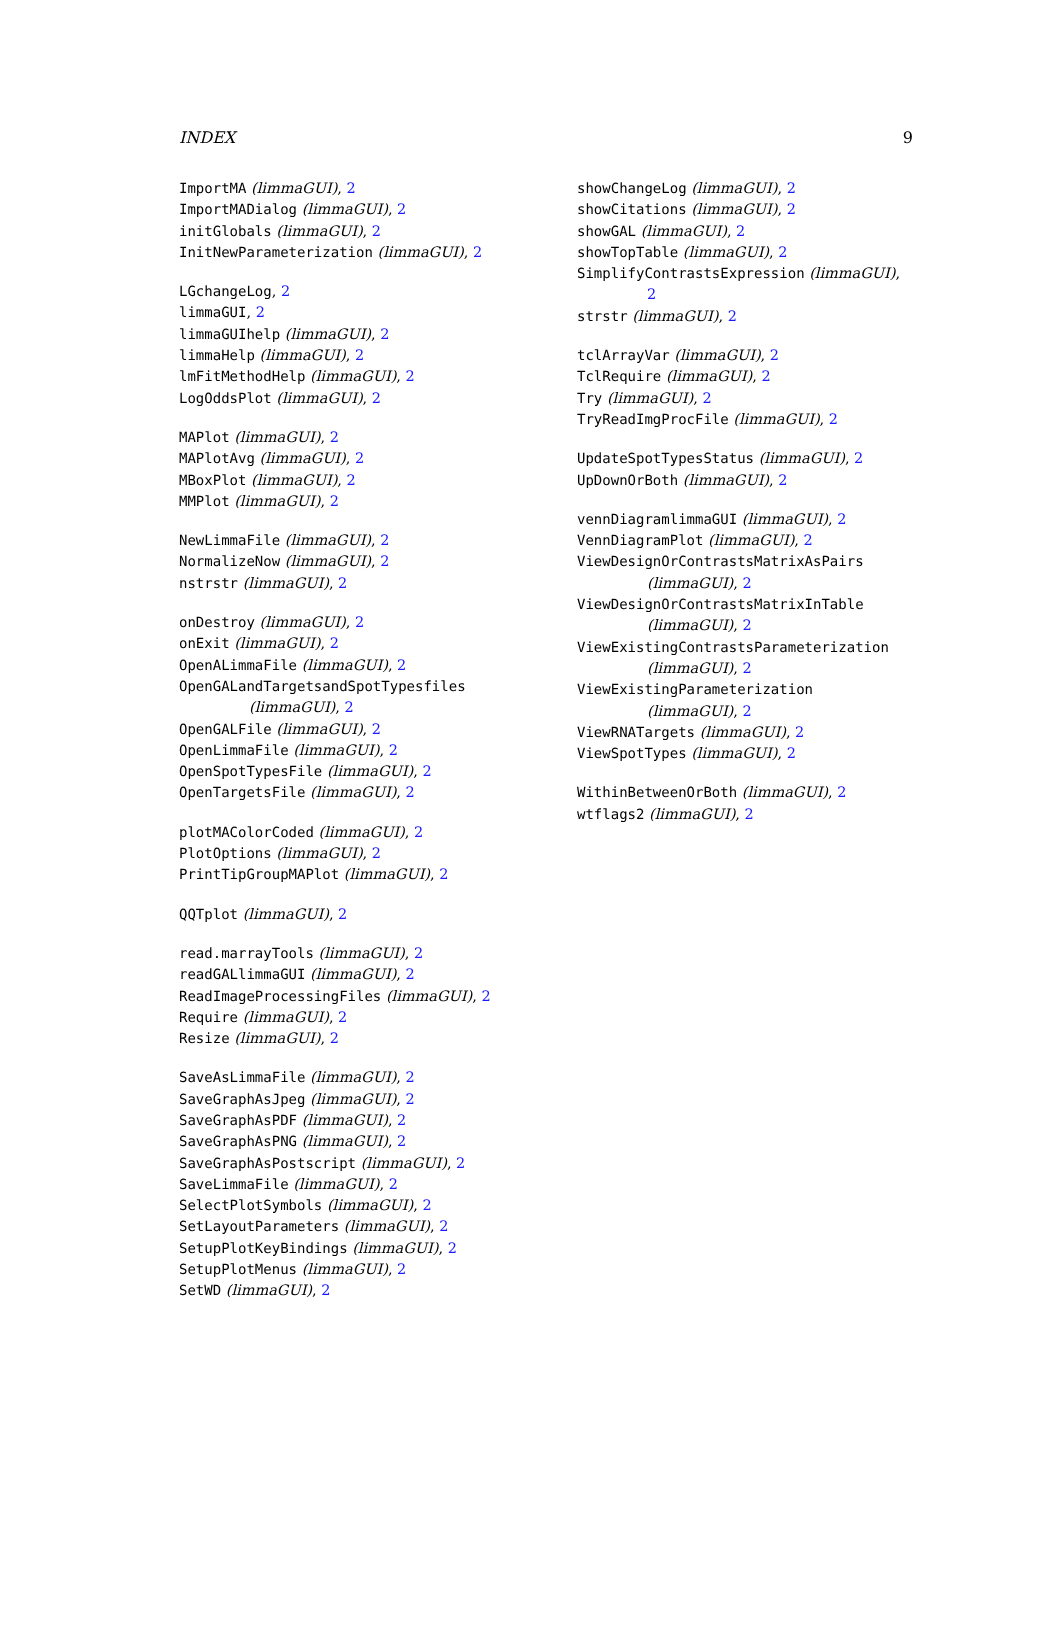INDEX 9
ImportMA (limmaGUI), 2
ImportMADialog (limmaGUI), 2
initGlobals (limmaGUI), 2
InitNewParameterization (limmaGUI), 2
LGchangeLog, 2
limmaGUI, 2
limmaGUIhelp (limmaGUI), 2
limmaHelp (limmaGUI), 2
lmFitMethodHelp (limmaGUI), 2
LogOddsPlot (limmaGUI), 2
MAPlot (limmaGUI), 2
MAPlotAvg (limmaGUI), 2
MBoxPlot (limmaGUI), 2
MMPlot (limmaGUI), 2
NewLimmaFile (limmaGUI), 2
NormalizeNow (limmaGUI), 2
nstrstr (limmaGUI), 2
onDestroy (limmaGUI), 2
onExit (limmaGUI), 2
OpenALimmaFile (limmaGUI), 2
OpenGALandTargetsandSpotTypesfiles
(limmaGUI), 2
OpenGALFile (limmaGUI), 2
OpenLimmaFile (limmaGUI), 2
OpenSpotTypesFile (limmaGUI), 2
OpenTargetsFile (limmaGUI), 2
plotMAColorCoded (limmaGUI), 2
PlotOptions (limmaGUI), 2
PrintTipGroupMAPlot (limmaGUI), 2
QQTplot (limmaGUI), 2
read.marrayTools (limmaGUI), 2
readGALlimmaGUI (limmaGUI), 2
ReadImageProcessingFiles (limmaGUI), 2
Require (limmaGUI), 2
Resize (limmaGUI), 2
SaveAsLimmaFile (limmaGUI), 2
SaveGraphAsJpeg (limmaGUI), 2
SaveGraphAsPDF (limmaGUI), 2
SaveGraphAsPNG (limmaGUI), 2
SaveGraphAsPostscript (limmaGUI), 2
SaveLimmaFile (limmaGUI), 2
SelectPlotSymbols (limmaGUI), 2
SetLayoutParameters (limmaGUI), 2
SetupPlotKeyBindings (limmaGUI), 2
SetupPlotMenus (limmaGUI), 2
SetWD (limmaGUI), 2
showChangeLog (limmaGUI), 2
showCitations (limmaGUI), 2
showGAL (limmaGUI), 2
showTopTable (limmaGUI), 2
SimplifyContrastsExpression (limmaGUI),
2
strstr (limmaGUI), 2
tclArrayVar (limmaGUI), 2
TclRequire (limmaGUI), 2
Try (limmaGUI), 2
TryReadImgProcFile (limmaGUI), 2
UpdateSpotTypesStatus (limmaGUI), 2
UpDownOrBoth (limmaGUI), 2
vennDiagramlimmaGUI (limmaGUI), 2
VennDiagramPlot (limmaGUI), 2
ViewDesignOrContrastsMatrixAsPairs
(limmaGUI), 2
ViewDesignOrContrastsMatrixInTable
(limmaGUI), 2
ViewExistingContrastsParameterization
(limmaGUI), 2
ViewExistingParameterization
(limmaGUI), 2
ViewRNATargets (limmaGUI), 2
ViewSpotTypes (limmaGUI), 2
WithinBetweenOrBoth (limmaGUI), 2
wtflags2 (limmaGUI), 2